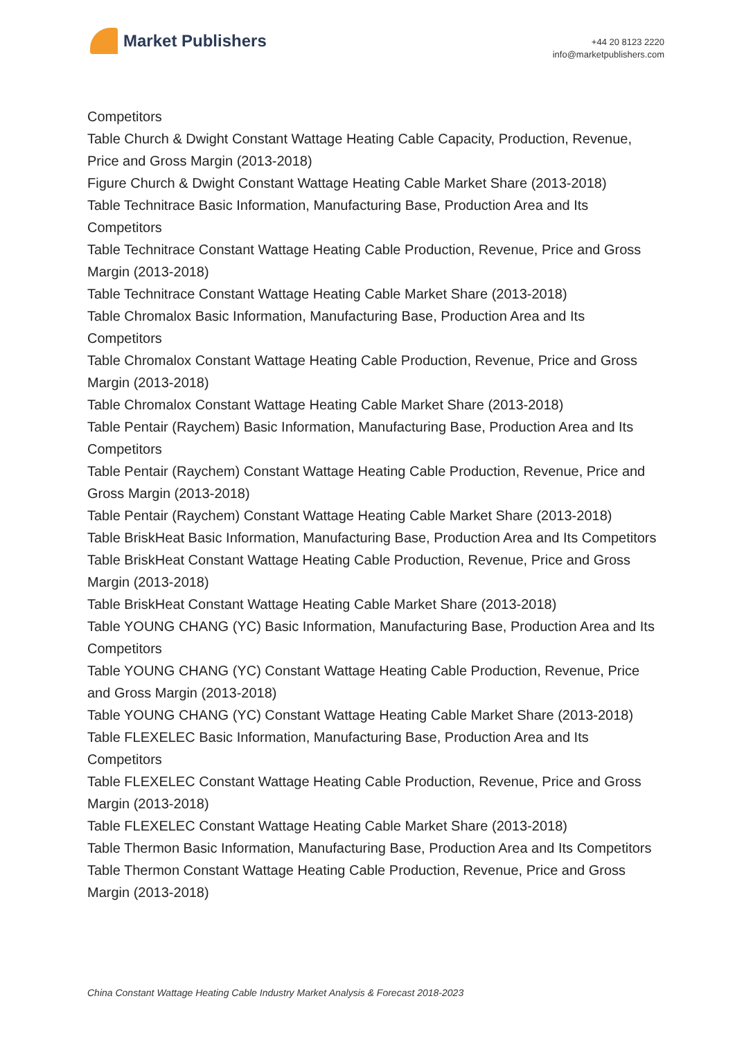Market Publishers
+44 20 8123 2220
info@marketpublishers.com
Competitors
Table Church & Dwight Constant Wattage Heating Cable Capacity, Production, Revenue, Price and Gross Margin (2013-2018)
Figure Church & Dwight Constant Wattage Heating Cable Market Share (2013-2018)
Table Technitrace Basic Information, Manufacturing Base, Production Area and Its Competitors
Table Technitrace Constant Wattage Heating Cable Production, Revenue, Price and Gross Margin (2013-2018)
Table Technitrace Constant Wattage Heating Cable Market Share (2013-2018)
Table Chromalox Basic Information, Manufacturing Base, Production Area and Its Competitors
Table Chromalox Constant Wattage Heating Cable Production, Revenue, Price and Gross Margin (2013-2018)
Table Chromalox Constant Wattage Heating Cable Market Share (2013-2018)
Table Pentair (Raychem) Basic Information, Manufacturing Base, Production Area and Its Competitors
Table Pentair (Raychem) Constant Wattage Heating Cable Production, Revenue, Price and Gross Margin (2013-2018)
Table Pentair (Raychem) Constant Wattage Heating Cable Market Share (2013-2018)
Table BriskHeat Basic Information, Manufacturing Base, Production Area and Its Competitors
Table BriskHeat Constant Wattage Heating Cable Production, Revenue, Price and Gross Margin (2013-2018)
Table BriskHeat Constant Wattage Heating Cable Market Share (2013-2018)
Table YOUNG CHANG (YC) Basic Information, Manufacturing Base, Production Area and Its Competitors
Table YOUNG CHANG (YC) Constant Wattage Heating Cable Production, Revenue, Price and Gross Margin (2013-2018)
Table YOUNG CHANG (YC) Constant Wattage Heating Cable Market Share (2013-2018)
Table FLEXELEC Basic Information, Manufacturing Base, Production Area and Its Competitors
Table FLEXELEC Constant Wattage Heating Cable Production, Revenue, Price and Gross Margin (2013-2018)
Table FLEXELEC Constant Wattage Heating Cable Market Share (2013-2018)
Table Thermon Basic Information, Manufacturing Base, Production Area and Its Competitors
Table Thermon Constant Wattage Heating Cable Production, Revenue, Price and Gross Margin (2013-2018)
China Constant Wattage Heating Cable Industry Market Analysis & Forecast 2018-2023